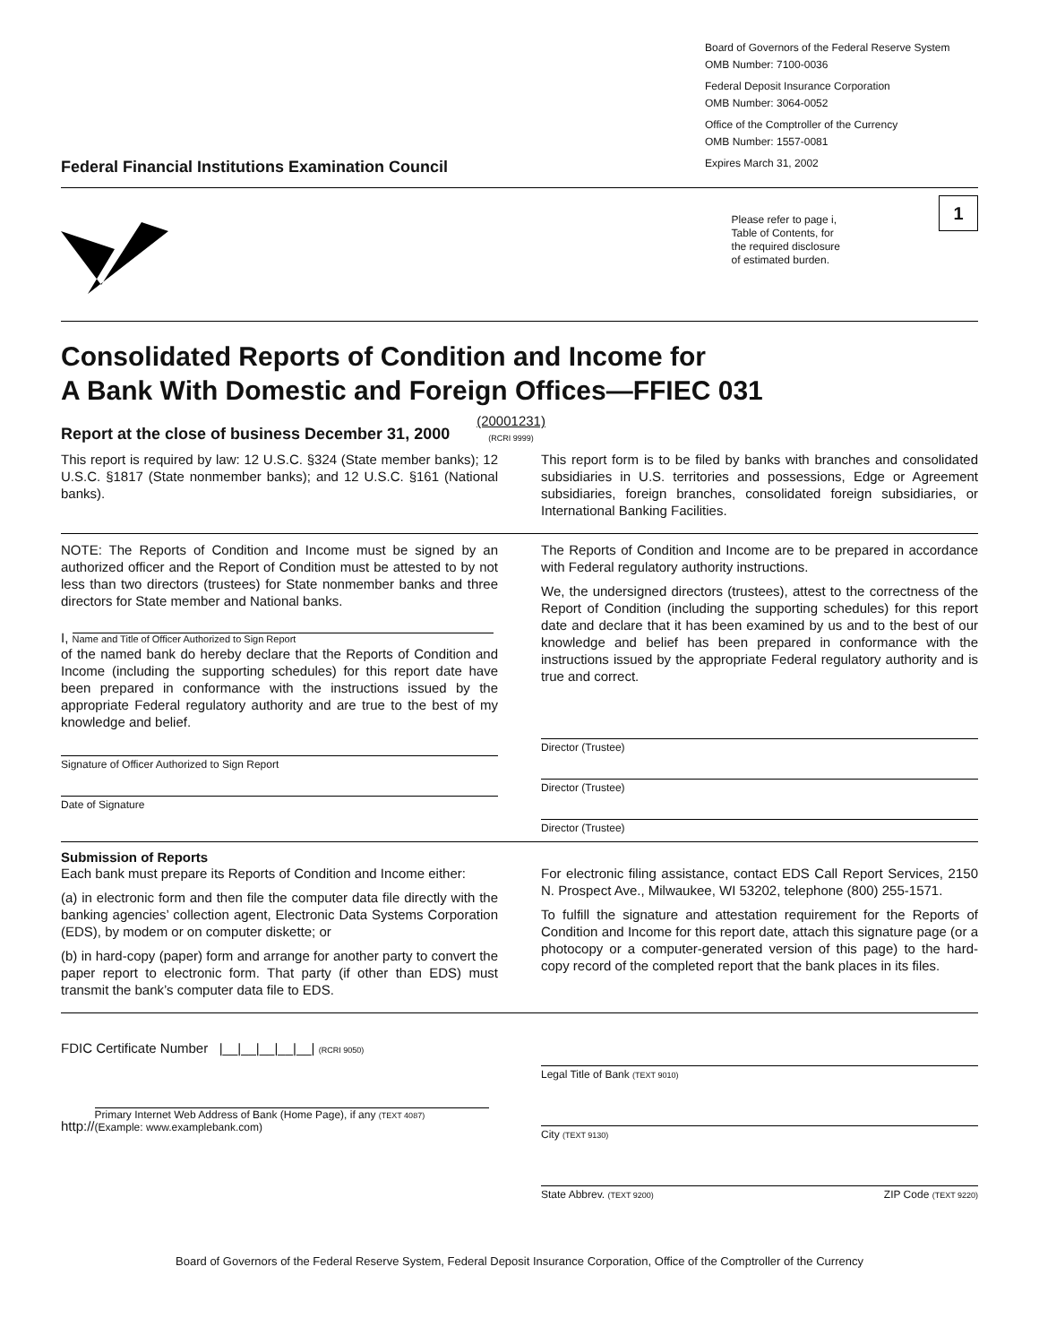Federal Financial Institutions Examination Council
Board of Governors of the Federal Reserve System
OMB Number: 7100-0036
Federal Deposit Insurance Corporation
OMB Number: 3064-0052
Office of the Comptroller of the Currency
OMB Number: 1557-0081
Expires March 31, 2002
Please refer to page i,
Table of Contents, for
the required disclosure
of estimated burden.
1
Consolidated Reports of Condition and Income for
A Bank With Domestic and Foreign Offices—FFIEC 031
Report at the close of business December 31, 2000
(20001231)
(RCRI 9999)
This report is required by law: 12 U.S.C. §324 (State member banks); 12 U.S.C. §1817 (State nonmember banks); and 12 U.S.C. §161 (National banks).
This report form is to be filed by banks with branches and consolidated subsidiaries in U.S. territories and possessions, Edge or Agreement subsidiaries, foreign branches, consolidated foreign subsidiaries, or International Banking Facilities.
NOTE: The Reports of Condition and Income must be signed by an authorized officer and the Report of Condition must be attested to by not less than two directors (trustees) for State nonmember banks and three directors for State member and National banks.
I, Name and Title of Officer Authorized to Sign Report
of the named bank do hereby declare that the Reports of Condition and Income (including the supporting schedules) for this report date have been prepared in conformance with the instructions issued by the appropriate Federal regulatory authority and are true to the best of my knowledge and belief.
Signature of Officer Authorized to Sign Report
Date of Signature
The Reports of Condition and Income are to be prepared in accordance with Federal regulatory authority instructions.
We, the undersigned directors (trustees), attest to the correctness of the Report of Condition (including the supporting schedules) for this report date and declare that it has been examined by us and to the best of our knowledge and belief has been prepared in conformance with the instructions issued by the appropriate Federal regulatory authority and is true and correct.
Director (Trustee)
Director (Trustee)
Director (Trustee)
Submission of Reports
Each bank must prepare its Reports of Condition and Income either:
(a) in electronic form and then file the computer data file directly with the banking agencies’ collection agent, Electronic Data Systems Corporation (EDS), by modem or on computer diskette; or
(b) in hard-copy (paper) form and arrange for another party to convert the paper report to electronic form. That party (if other than EDS) must transmit the bank’s computer data file to EDS.
For electronic filing assistance, contact EDS Call Report Services, 2150 N. Prospect Ave., Milwaukee, WI 53202, telephone (800) 255-1571.
To fulfill the signature and attestation requirement for the Reports of Condition and Income for this report date, attach this signature page (or a photocopy or a computer-generated version of this page) to the hard-copy record of the completed report that the bank places in its files.
FDIC Certificate Number |__|__|__|__|__| (RCRI 9050)
http:// Primary Internet Web Address of Bank (Home Page), if any (TEXT 4087)
(Example: www.examplebank.com)
Legal Title of Bank (TEXT 9010)
City (TEXT 9130)
State Abbrev. (TEXT 9200) ZIP Code (TEXT 9220)
Board of Governors of the Federal Reserve System, Federal Deposit Insurance Corporation, Office of the Comptroller of the Currency